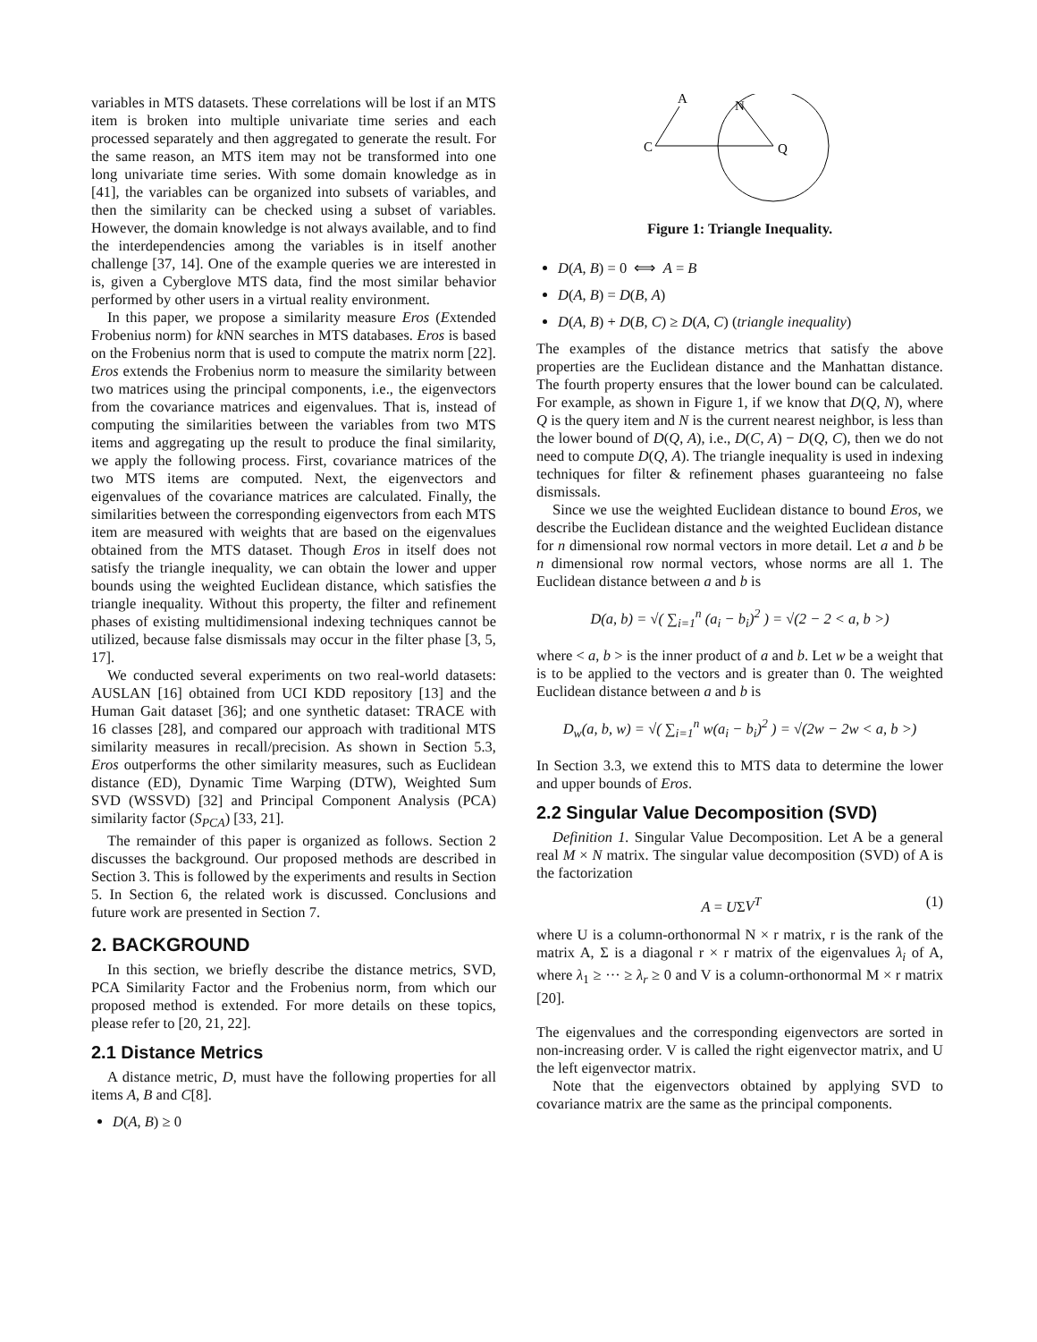variables in MTS datasets. These correlations will be lost if an MTS item is broken into multiple univariate time series and each processed separately and then aggregated to generate the result. For the same reason, an MTS item may not be transformed into one long univariate time series. With some domain knowledge as in [41], the variables can be organized into subsets of variables, and then the similarity can be checked using a subset of variables. However, the domain knowledge is not always available, and to find the interdependencies among the variables is in itself another challenge [37, 14]. One of the example queries we are interested in is, given a Cyberglove MTS data, find the most similar behavior performed by other users in a virtual reality environment.
In this paper, we propose a similarity measure Eros (Extended Frobenius norm) for k NN searches in MTS databases. Eros is based on the Frobenius norm that is used to compute the matrix norm [22]. Eros extends the Frobenius norm to measure the similarity between two matrices using the principal components, i.e., the eigenvectors from the covariance matrices and eigenvalues. That is, instead of computing the similarities between the variables from two MTS items and aggregating up the result to produce the final similarity, we apply the following process. First, covariance matrices of the two MTS items are computed. Next, the eigenvectors and eigenvalues of the covariance matrices are calculated. Finally, the similarities between the corresponding eigenvectors from each MTS item are measured with weights that are based on the eigenvalues obtained from the MTS dataset. Though Eros in itself does not satisfy the triangle inequality, we can obtain the lower and upper bounds using the weighted Euclidean distance, which satisfies the triangle inequality. Without this property, the filter and refinement phases of existing multidimensional indexing techniques cannot be utilized, because false dismissals may occur in the filter phase [3, 5, 17].
We conducted several experiments on two real-world datasets: AUSLAN [16] obtained from UCI KDD repository [13] and the Human Gait dataset [36]; and one synthetic dataset: TRACE with 16 classes [28], and compared our approach with traditional MTS similarity measures in recall/precision. As shown in Section 5.3, Eros outperforms the other similarity measures, such as Euclidean distance (ED), Dynamic Time Warping (DTW), Weighted Sum SVD (WSSVD) [32] and Principal Component Analysis (PCA) similarity factor (S<sub>PCA</sub>) [33, 21].
The remainder of this paper is organized as follows. Section 2 discusses the background. Our proposed methods are described in Section 3. This is followed by the experiments and results in Section 5. In Section 6, the related work is discussed. Conclusions and future work are presented in Section 7.
2. BACKGROUND
In this section, we briefly describe the distance metrics, SVD, PCA Similarity Factor and the Frobenius norm, from which our proposed method is extended. For more details on these topics, please refer to [20, 21, 22].
2.1 Distance Metrics
A distance metric, D, must have the following properties for all items A, B and C[8].
D(A, B) ≥ 0
A
C
N
Q
Figure 1: Triangle Inequality.
D(A, B) = 0 ⟺ A = B
D(A, B) = D(B, A)
D(A, B) + D(B, C) ≥ D(A, C) (triangle inequality)
The examples of the distance metrics that satisfy the above properties are the Euclidean distance and the Manhattan distance. The fourth property ensures that the lower bound can be calculated. For example, as shown in Figure 1, if we know that D(Q, N), where Q is the query item and N is the current nearest neighbor, is less than the lower bound of D(Q, A), i.e., D(C, A) − D(Q, C), then we do not need to compute D(Q, A). The triangle inequality is used in indexing techniques for filter & refinement phases guaranteeing no false dismissals.
Since we use the weighted Euclidean distance to bound Eros, we describe the Euclidean distance and the weighted Euclidean distance for n dimensional row normal vectors in more detail. Let a and b be n dimensional row normal vectors, whose norms are all 1. The Euclidean distance between a and b is
D(a, b) = √( ∑<sub>i=1</sub><sup>n</sup> (a<sub>i</sub> − b<sub>i</sub>)<sup>2</sup> ) = √(2 − 2 < a, b >)
where < a, b > is the inner product of a and b. Let w be a weight that is to be applied to the vectors and is greater than 0. The weighted Euclidean distance between a and b is
D<sub>w</sub>(a, b, w) = √( ∑<sub>i=1</sub><sup>n</sup> w(a<sub>i</sub> − b<sub>i</sub>)<sup>2</sup> ) = √(2w − 2w < a, b >)
In Section 3.3, we extend this to MTS data to determine the lower and upper bounds of Eros.
2.2 Singular Value Decomposition (SVD)
Definition 1. Singular Value Decomposition. Let A be a general real M × N matrix. The singular value decomposition (SVD) of A is the factorization
A = UΣV<sup>T</sup> (1)
where U is a column-orthonormal N × r matrix, r is the rank of the matrix A, Σ is a diagonal r × r matrix of the eigenvalues λ<sub>i</sub> of A, where λ<sub>1</sub> ≥ ··· ≥ λ<sub>r</sub> ≥ 0 and V is a column-orthonormal M × r matrix [20].
The eigenvalues and the corresponding eigenvectors are sorted in non-increasing order. V is called the right eigenvector matrix, and U the left eigenvector matrix.
Note that the eigenvectors obtained by applying SVD to covariance matrix are the same as the principal components.